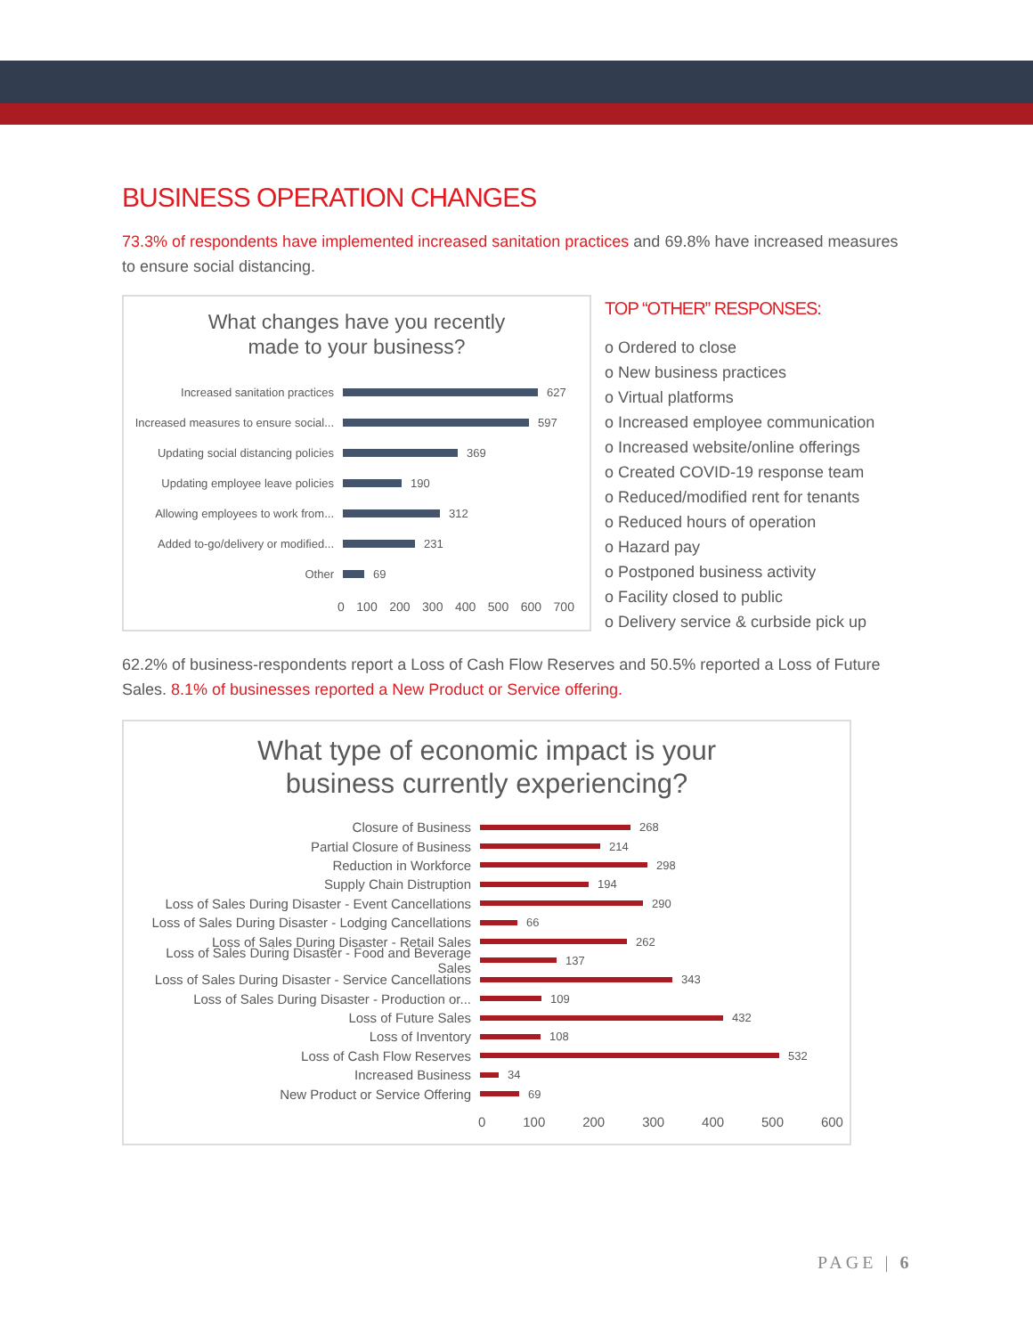BUSINESS OPERATION CHANGES
73.3% of respondents have implemented increased sanitation practices and 69.8% have increased measures to ensure social distancing.
What changes have you recently
made to your business?
Increased sanitation practices 627
Increased measures to ensure social...
597
Updating social distancing policies
369
Updating employee leave policies
190
Allowing employees to work from...
312
Added to-go/delivery or modified...
231
Other 69
0 100 200 300 400 500 600 700
TOP “OTHER” RESPONSES:
o Ordered to close
o New business practices
o Virtual platforms
o Increased employee communication
o Increased website/online offerings
o Created COVID-19 response team
o Reduced/modified rent for tenants
o Reduced hours of operation
o Hazard pay
o Postponed business activity
o Facility closed to public
o Delivery service & curbside pick up
62.2% of business-respondents report a Loss of Cash Flow Reserves and 50.5% reported a Loss of Future Sales. 8.1% of businesses reported a New Product or Service offering.
What type of economic impact is your
business currently experiencing?
Closure of Business
268
Partial Closure of Business
214
Reduction in Workforce
298
Supply Chain Distruption
194
Loss of Sales During Disaster - Event Cancellations
290
Loss of Sales During Disaster - Lodging Cancellations
66
Loss of Sales During Disaster - Retail Sales
262
Loss of Sales During Disaster - Food and Beverage Sales
137
Loss of Sales During Disaster - Service Cancellations
343
Loss of Sales During Disaster - Production or...
109
Loss of Future Sales
432
Loss of Inventory
108
Loss of Cash Flow Reserves
532
Increased Business
34
New Product or Service Offering
69
0 100 200 300 400 500 600
PAGE | 6